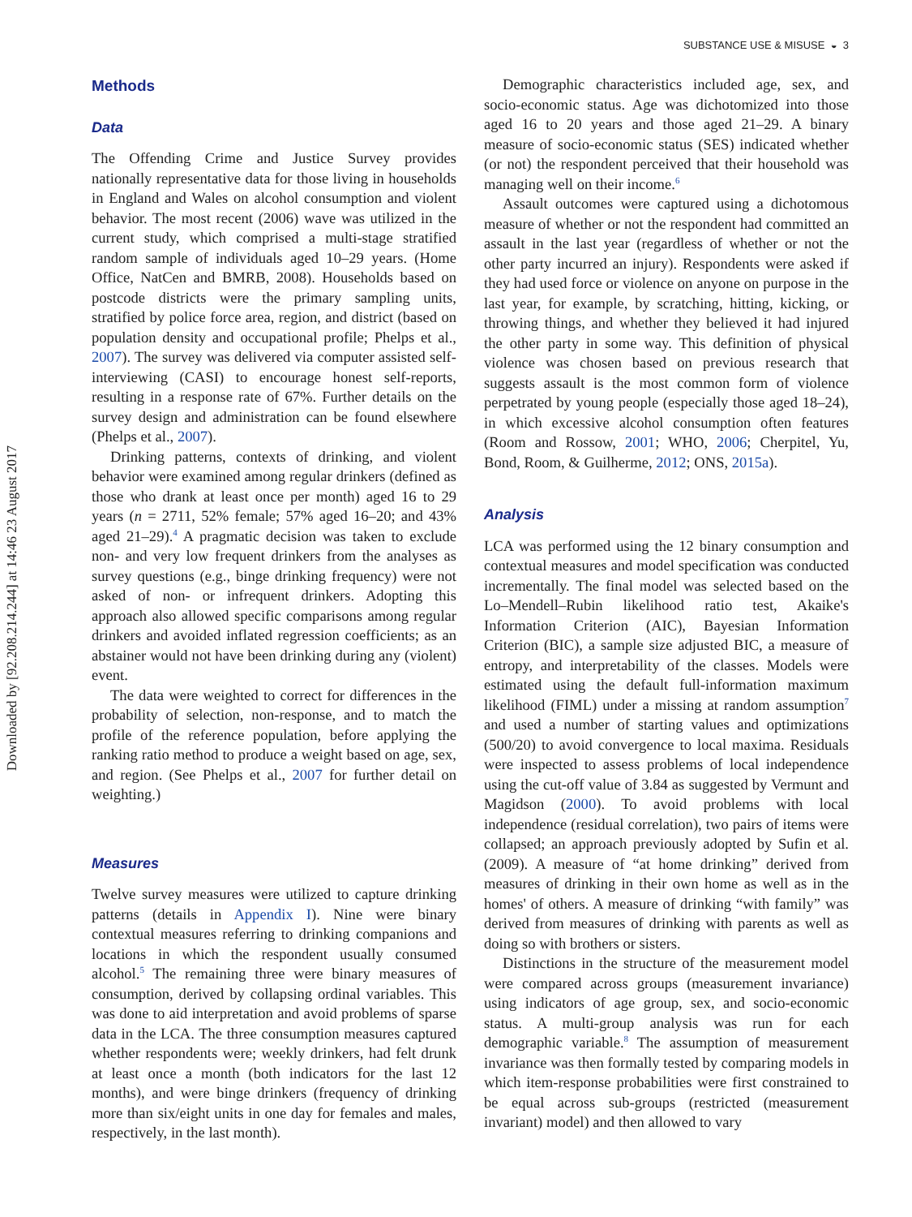Downloaded by [92.208.214.244] at 14:46 23 August 2017
SUBSTANCE USE & MISUSE ◒ 3
Methods
Data
The Offending Crime and Justice Survey provides nationally representative data for those living in households in England and Wales on alcohol consumption and violent behavior. The most recent (2006) wave was utilized in the current study, which comprised a multi-stage stratified random sample of individuals aged 10–29 years. (Home Office, NatCen and BMRB, 2008). Households based on postcode districts were the primary sampling units, stratified by police force area, region, and district (based on population density and occupational profile; Phelps et al., 2007). The survey was delivered via computer assisted self-interviewing (CASI) to encourage honest self-reports, resulting in a response rate of 67%. Further details on the survey design and administration can be found elsewhere (Phelps et al., 2007).
Drinking patterns, contexts of drinking, and violent behavior were examined among regular drinkers (defined as those who drank at least once per month) aged 16 to 29 years (n = 2711, 52% female; 57% aged 16–20; and 43% aged 21–29).<sup>4</sup> A pragmatic decision was taken to exclude non- and very low frequent drinkers from the analyses as survey questions (e.g., binge drinking frequency) were not asked of non- or infrequent drinkers. Adopting this approach also allowed specific comparisons among regular drinkers and avoided inflated regression coefficients; as an abstainer would not have been drinking during any (violent) event.
The data were weighted to correct for differences in the probability of selection, non-response, and to match the profile of the reference population, before applying the ranking ratio method to produce a weight based on age, sex, and region. (See Phelps et al., 2007 for further detail on weighting.)
Measures
Twelve survey measures were utilized to capture drinking patterns (details in Appendix I). Nine were binary contextual measures referring to drinking companions and locations in which the respondent usually consumed alcohol.<sup>5</sup> The remaining three were binary measures of consumption, derived by collapsing ordinal variables. This was done to aid interpretation and avoid problems of sparse data in the LCA. The three consumption measures captured whether respondents were; weekly drinkers, had felt drunk at least once a month (both indicators for the last 12 months), and were binge drinkers (frequency of drinking more than six/eight units in one day for females and males, respectively, in the last month).
Demographic characteristics included age, sex, and socio-economic status. Age was dichotomized into those aged 16 to 20 years and those aged 21–29. A binary measure of socio-economic status (SES) indicated whether (or not) the respondent perceived that their household was managing well on their income.<sup>6</sup>
Assault outcomes were captured using a dichotomous measure of whether or not the respondent had committed an assault in the last year (regardless of whether or not the other party incurred an injury). Respondents were asked if they had used force or violence on anyone on purpose in the last year, for example, by scratching, hitting, kicking, or throwing things, and whether they believed it had injured the other party in some way. This definition of physical violence was chosen based on previous research that suggests assault is the most common form of violence perpetrated by young people (especially those aged 18–24), in which excessive alcohol consumption often features (Room and Rossow, 2001; WHO, 2006; Cherpitel, Yu, Bond, Room, & Guilherme, 2012; ONS, 2015a).
Analysis
LCA was performed using the 12 binary consumption and contextual measures and model specification was conducted incrementally. The final model was selected based on the Lo–Mendell–Rubin likelihood ratio test, Akaike's Information Criterion (AIC), Bayesian Information Criterion (BIC), a sample size adjusted BIC, a measure of entropy, and interpretability of the classes. Models were estimated using the default full-information maximum likelihood (FIML) under a missing at random assumption<sup>7</sup> and used a number of starting values and optimizations (500/20) to avoid convergence to local maxima. Residuals were inspected to assess problems of local independence using the cut-off value of 3.84 as suggested by Vermunt and Magidson (2000). To avoid problems with local independence (residual correlation), two pairs of items were collapsed; an approach previously adopted by Sufin et al. (2009). A measure of “at home drinking” derived from measures of drinking in their own home as well as in the homes' of others. A measure of drinking “with family” was derived from measures of drinking with parents as well as doing so with brothers or sisters.
Distinctions in the structure of the measurement model were compared across groups (measurement invariance) using indicators of age group, sex, and socio-economic status. A multi-group analysis was run for each demographic variable.<sup>8</sup> The assumption of measurement invariance was then formally tested by comparing models in which item-response probabilities were first constrained to be equal across sub-groups (restricted (measurement invariant) model) and then allowed to vary